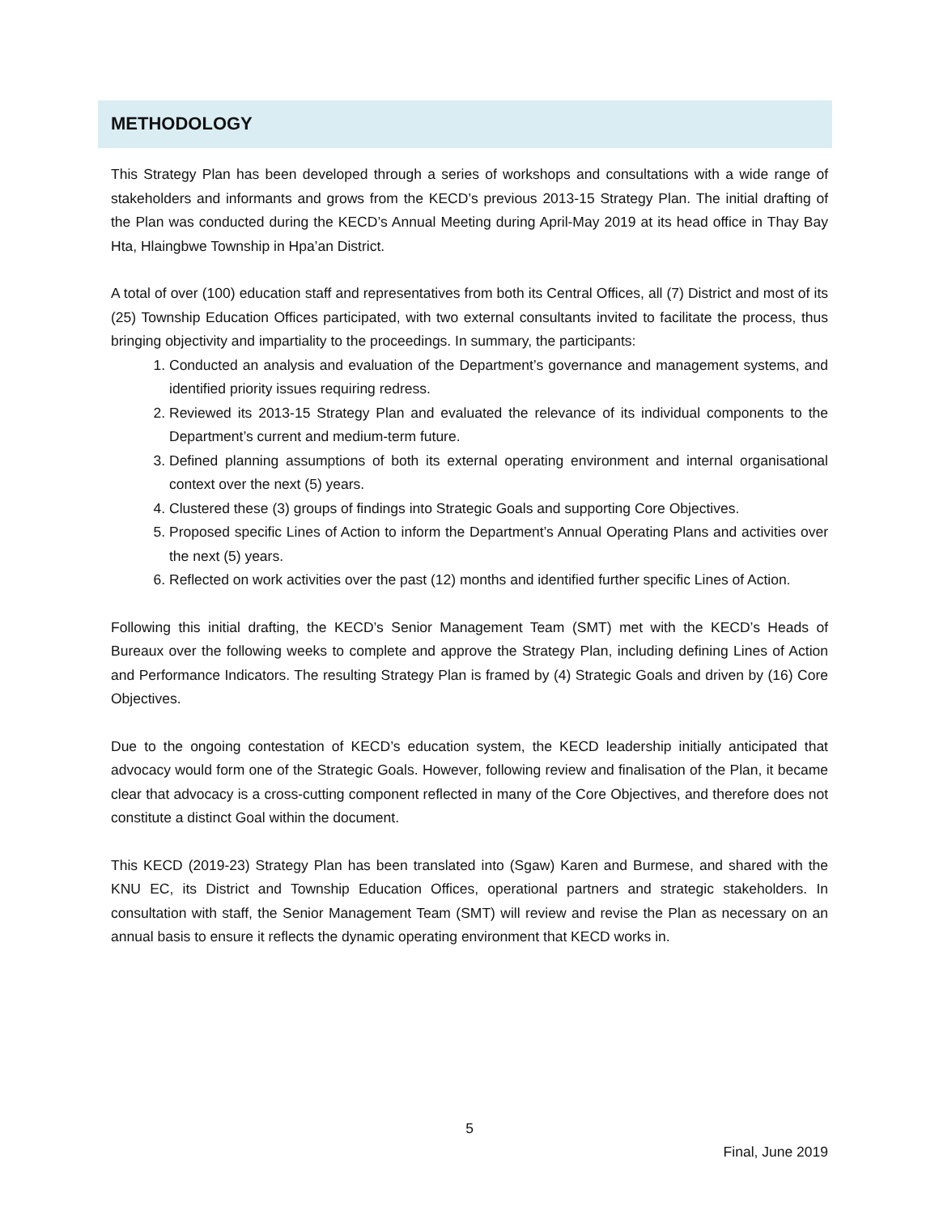METHODOLOGY
This Strategy Plan has been developed through a series of workshops and consultations with a wide range of stakeholders and informants and grows from the KECD’s previous 2013-15 Strategy Plan. The initial drafting of the Plan was conducted during the KECD’s Annual Meeting during April-May 2019 at its head office in Thay Bay Hta, Hlaingbwe Township in Hpa’an District.
A total of over (100) education staff and representatives from both its Central Offices, all (7) District and most of its (25) Township Education Offices participated, with two external consultants invited to facilitate the process, thus bringing objectivity and impartiality to the proceedings. In summary, the participants:
1. Conducted an analysis and evaluation of the Department’s governance and management systems, and identified priority issues requiring redress.
2. Reviewed its 2013-15 Strategy Plan and evaluated the relevance of its individual components to the Department’s current and medium-term future.
3. Defined planning assumptions of both its external operating environment and internal organisational context over the next (5) years.
4. Clustered these (3) groups of findings into Strategic Goals and supporting Core Objectives.
5. Proposed specific Lines of Action to inform the Department’s Annual Operating Plans and activities over the next (5) years.
6. Reflected on work activities over the past (12) months and identified further specific Lines of Action.
Following this initial drafting, the KECD’s Senior Management Team (SMT) met with the KECD’s Heads of Bureaux over the following weeks to complete and approve the Strategy Plan, including defining Lines of Action and Performance Indicators. The resulting Strategy Plan is framed by (4) Strategic Goals and driven by (16) Core Objectives.
Due to the ongoing contestation of KECD’s education system, the KECD leadership initially anticipated that advocacy would form one of the Strategic Goals. However, following review and finalisation of the Plan, it became clear that advocacy is a cross-cutting component reflected in many of the Core Objectives, and therefore does not constitute a distinct Goal within the document.
This KECD (2019-23) Strategy Plan has been translated into (Sgaw) Karen and Burmese, and shared with the KNU EC, its District and Township Education Offices, operational partners and strategic stakeholders. In consultation with staff, the Senior Management Team (SMT) will review and revise the Plan as necessary on an annual basis to ensure it reflects the dynamic operating environment that KECD works in.
5
Final, June 2019